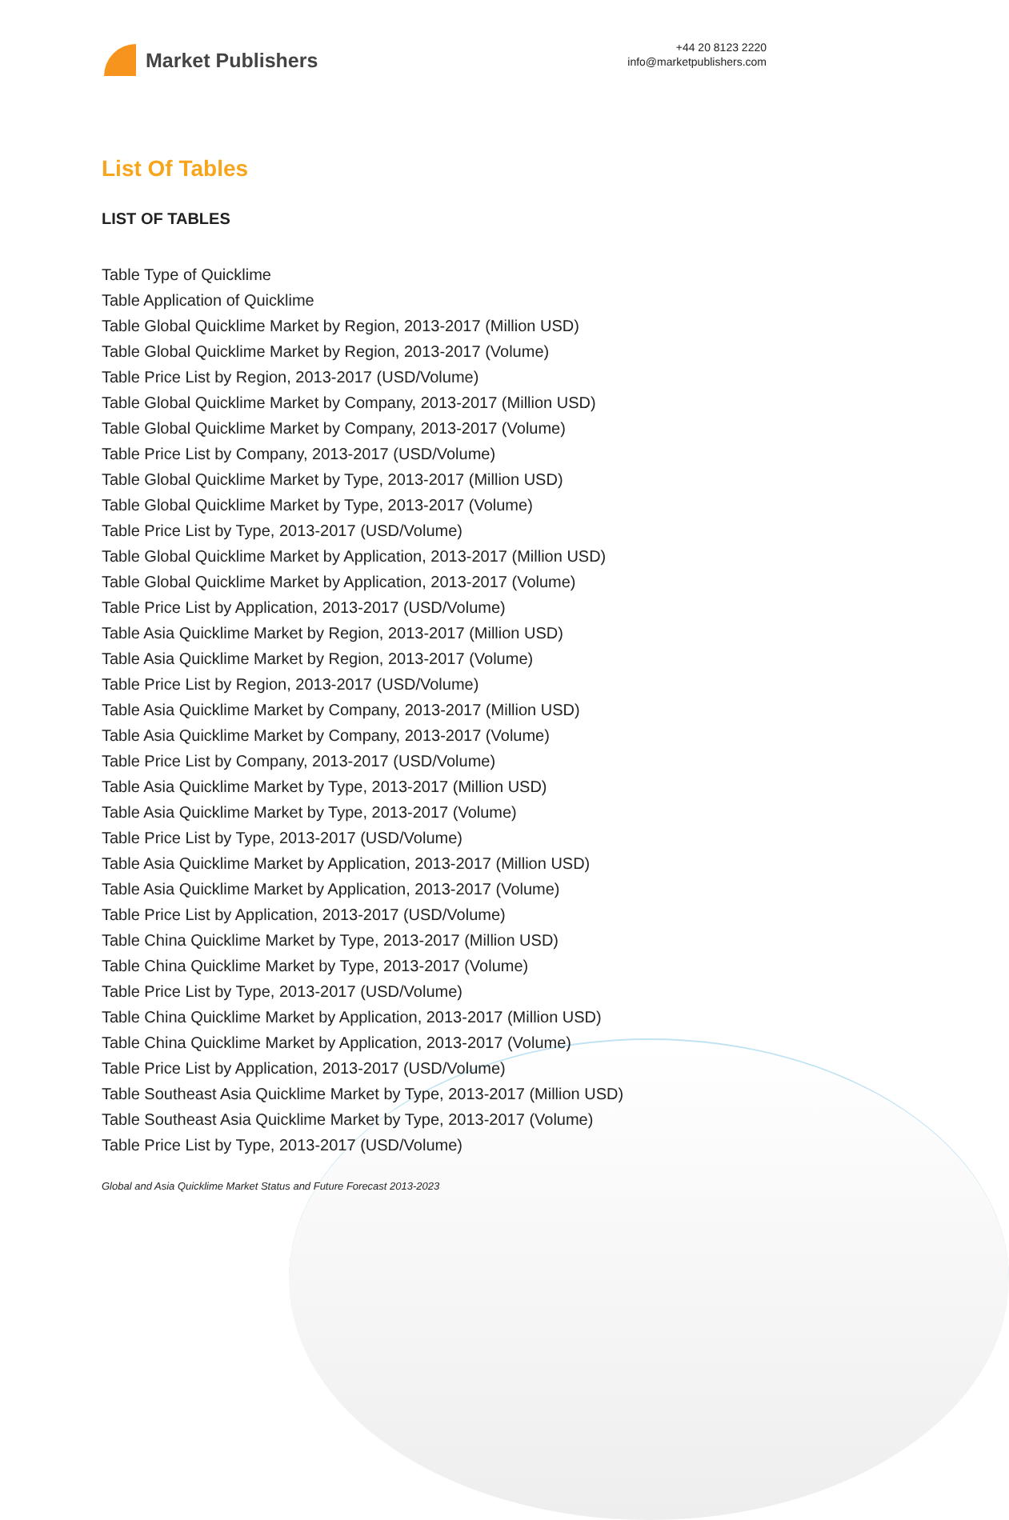Market Publishers
+44 20 8123 2220
info@marketpublishers.com
List Of Tables
LIST OF TABLES
Table Type of Quicklime
Table Application of Quicklime
Table Global Quicklime Market by Region, 2013-2017 (Million USD)
Table Global Quicklime Market by Region, 2013-2017 (Volume)
Table Price List by Region, 2013-2017 (USD/Volume)
Table Global Quicklime Market by Company, 2013-2017 (Million USD)
Table Global Quicklime Market by Company, 2013-2017 (Volume)
Table Price List by Company, 2013-2017 (USD/Volume)
Table Global Quicklime Market by Type, 2013-2017 (Million USD)
Table Global Quicklime Market by Type, 2013-2017 (Volume)
Table Price List by Type, 2013-2017 (USD/Volume)
Table Global Quicklime Market by Application, 2013-2017 (Million USD)
Table Global Quicklime Market by Application, 2013-2017 (Volume)
Table Price List by Application, 2013-2017 (USD/Volume)
Table Asia Quicklime Market by Region, 2013-2017 (Million USD)
Table Asia Quicklime Market by Region, 2013-2017 (Volume)
Table Price List by Region, 2013-2017 (USD/Volume)
Table Asia Quicklime Market by Company, 2013-2017 (Million USD)
Table Asia Quicklime Market by Company, 2013-2017 (Volume)
Table Price List by Company, 2013-2017 (USD/Volume)
Table Asia Quicklime Market by Type, 2013-2017 (Million USD)
Table Asia Quicklime Market by Type, 2013-2017 (Volume)
Table Price List by Type, 2013-2017 (USD/Volume)
Table Asia Quicklime Market by Application, 2013-2017 (Million USD)
Table Asia Quicklime Market by Application, 2013-2017 (Volume)
Table Price List by Application, 2013-2017 (USD/Volume)
Table China Quicklime Market by Type, 2013-2017 (Million USD)
Table China Quicklime Market by Type, 2013-2017 (Volume)
Table Price List by Type, 2013-2017 (USD/Volume)
Table China Quicklime Market by Application, 2013-2017 (Million USD)
Table China Quicklime Market by Application, 2013-2017 (Volume)
Table Price List by Application, 2013-2017 (USD/Volume)
Table Southeast Asia Quicklime Market by Type, 2013-2017 (Million USD)
Table Southeast Asia Quicklime Market by Type, 2013-2017 (Volume)
Table Price List by Type, 2013-2017 (USD/Volume)
Global and Asia Quicklime Market Status and Future Forecast 2013-2023